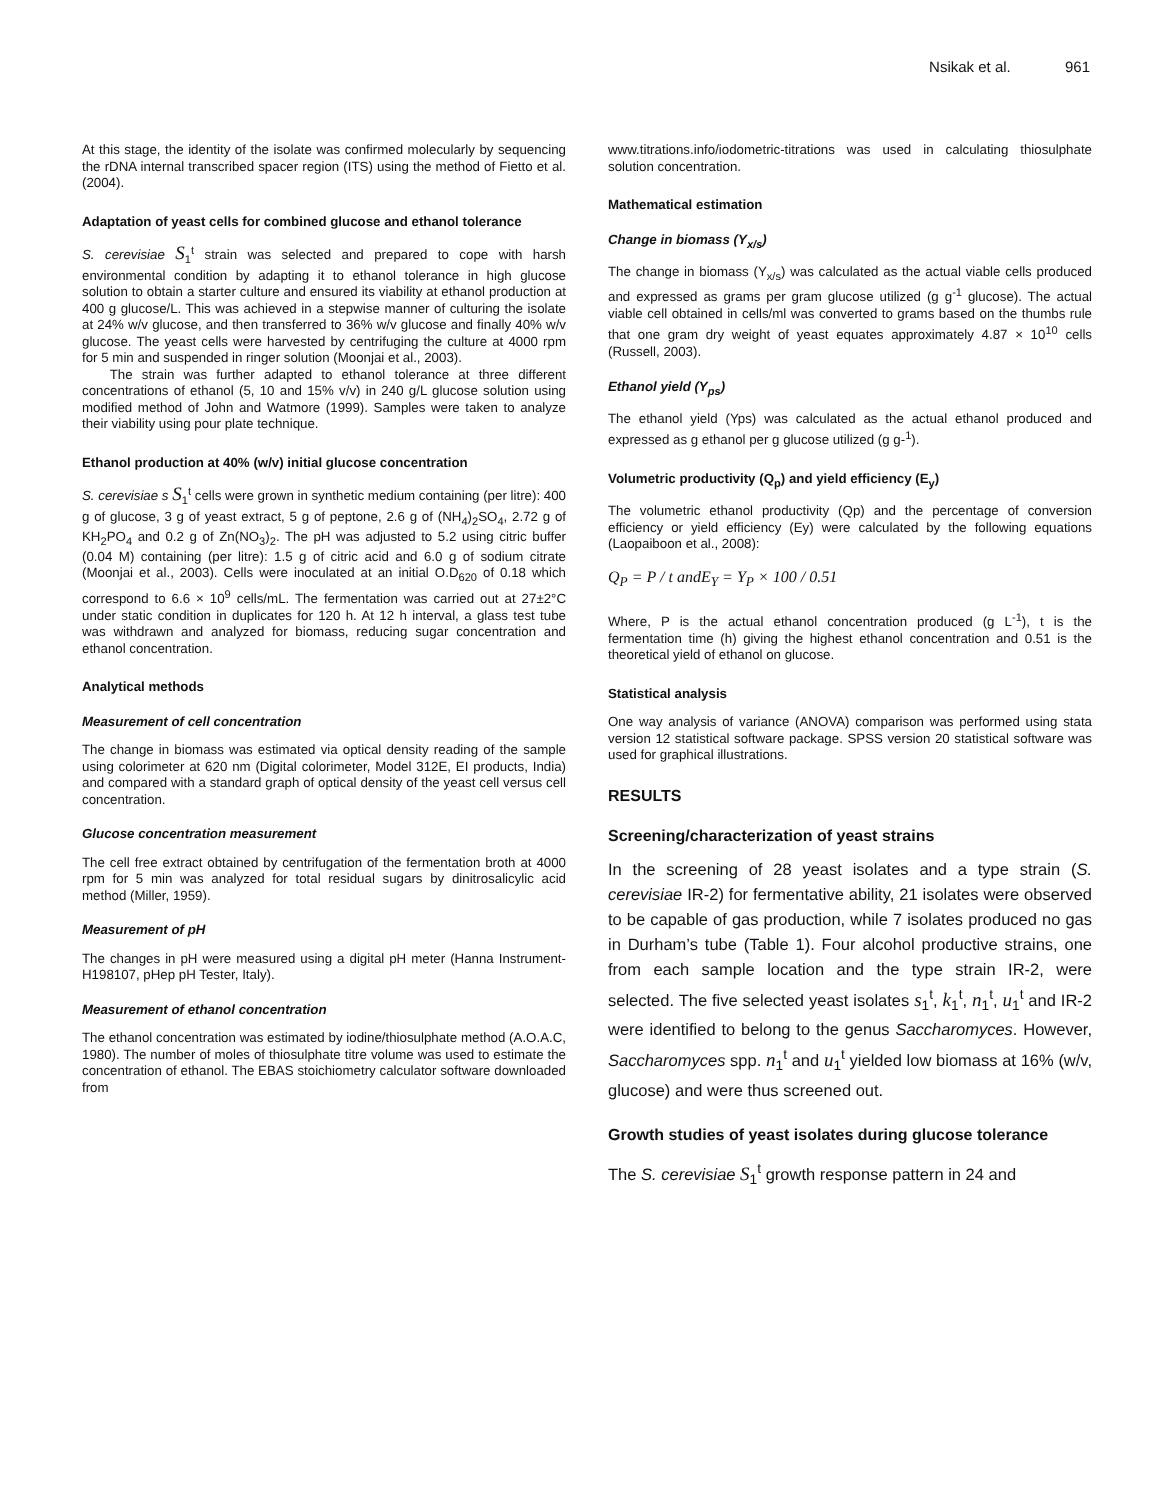Nsikak et al. 961
At this stage, the identity of the isolate was confirmed molecularly by sequencing the rDNA internal transcribed spacer region (ITS) using the method of Fietto et al. (2004).
Adaptation of yeast cells for combined glucose and ethanol tolerance
S. cerevisiae S<sub>1</sub><sup>t</sup> strain was selected and prepared to cope with harsh environmental condition by adapting it to ethanol tolerance in high glucose solution to obtain a starter culture and ensured its viability at ethanol production at 400 g glucose/L. This was achieved in a stepwise manner of culturing the isolate at 24% w/v glucose, and then transferred to 36% w/v glucose and finally 40% w/v glucose. The yeast cells were harvested by centrifuging the culture at 4000 rpm for 5 min and suspended in ringer solution (Moonjai et al., 2003).
The strain was further adapted to ethanol tolerance at three different concentrations of ethanol (5, 10 and 15% v/v) in 240 g/L glucose solution using modified method of John and Watmore (1999). Samples were taken to analyze their viability using pour plate technique.
Ethanol production at 40% (w/v) initial glucose concentration
S. cerevisiae s S<sub>1</sub><sup>t</sup> cells were grown in synthetic medium containing (per litre): 400 g of glucose, 3 g of yeast extract, 5 g of peptone, 2.6 g of (NH<sub>4</sub>)<sub>2</sub>SO<sub>4</sub>, 2.72 g of KH<sub>2</sub>PO<sub>4</sub> and 0.2 g of Zn(NO<sub>3</sub>)<sub>2</sub>. The pH was adjusted to 5.2 using citric buffer (0.04 M) containing (per litre): 1.5 g of citric acid and 6.0 g of sodium citrate (Moonjai et al., 2003). Cells were inoculated at an initial O.D<sub>620</sub> of 0.18 which correspond to 6.6 × 10<sup>9</sup> cells/mL. The fermentation was carried out at 27±2°C under static condition in duplicates for 120 h. At 12 h interval, a glass test tube was withdrawn and analyzed for biomass, reducing sugar concentration and ethanol concentration.
Analytical methods
Measurement of cell concentration
The change in biomass was estimated via optical density reading of the sample using colorimeter at 620 nm (Digital colorimeter, Model 312E, EI products, India) and compared with a standard graph of optical density of the yeast cell versus cell concentration.
Glucose concentration measurement
The cell free extract obtained by centrifugation of the fermentation broth at 4000 rpm for 5 min was analyzed for total residual sugars by dinitrosalicylic acid method (Miller, 1959).
Measurement of pH
The changes in pH were measured using a digital pH meter (Hanna Instrument- H198107, pHep pH Tester, Italy).
Measurement of ethanol concentration
The ethanol concentration was estimated by iodine/thiosulphate method (A.O.A.C, 1980). The number of moles of thiosulphate titre volume was used to estimate the concentration of ethanol. The EBAS stoichiometry calculator software downloaded from
www.titrations.info/iodometric-titrations was used in calculating thiosulphate solution concentration.
Mathematical estimation
Change in biomass (Y<sub>x/s</sub>)
The change in biomass (Y<sub>x/s</sub>) was calculated as the actual viable cells produced and expressed as grams per gram glucose utilized (g g<sup>-1</sup> glucose). The actual viable cell obtained in cells/ml was converted to grams based on the thumbs rule that one gram dry weight of yeast equates approximately 4.87 × 10<sup>10</sup> cells (Russell, 2003).
Ethanol yield (Y<sub>ps</sub>)
The ethanol yield (Yps) was calculated as the actual ethanol produced and expressed as g ethanol per g glucose utilized (g g-<sup>1</sup>).
Volumetric productivity (Q<sub>p</sub>) and yield efficiency (E<sub>y</sub>)
The volumetric ethanol productivity (Qp) and the percentage of conversion efficiency or yield efficiency (Ey) were calculated by the following equations (Laopaiboon et al., 2008):
Q<sub>P</sub> = P / t andE<sub>Y</sub> = Y<sub>P</sub> × 100 / 0.51
Where, P is the actual ethanol concentration produced (g L<sup>-1</sup>), t is the fermentation time (h) giving the highest ethanol concentration and 0.51 is the theoretical yield of ethanol on glucose.
Statistical analysis
One way analysis of variance (ANOVA) comparison was performed using stata version 12 statistical software package. SPSS version 20 statistical software was used for graphical illustrations.
RESULTS
Screening/characterization of yeast strains
In the screening of 28 yeast isolates and a type strain (S. cerevisiae IR-2) for fermentative ability, 21 isolates were observed to be capable of gas production, while 7 isolates produced no gas in Durham’s tube (Table 1). Four alcohol productive strains, one from each sample location and the type strain IR-2, were selected. The five selected yeast isolates s<sub>1</sub><sup>t</sup>, k<sub>1</sub><sup>t</sup>, n<sub>1</sub><sup>t</sup>, u<sub>1</sub><sup>t</sup> and IR-2 were identified to belong to the genus Saccharomyces. However, Saccharomyces spp. n<sub>1</sub><sup>t</sup> and u<sub>1</sub><sup>t</sup> yielded low biomass at 16% (w/v, glucose) and were thus screened out.
Growth studies of yeast isolates during glucose tolerance
The S. cerevisiae S<sub>1</sub><sup>t</sup> growth response pattern in 24 and